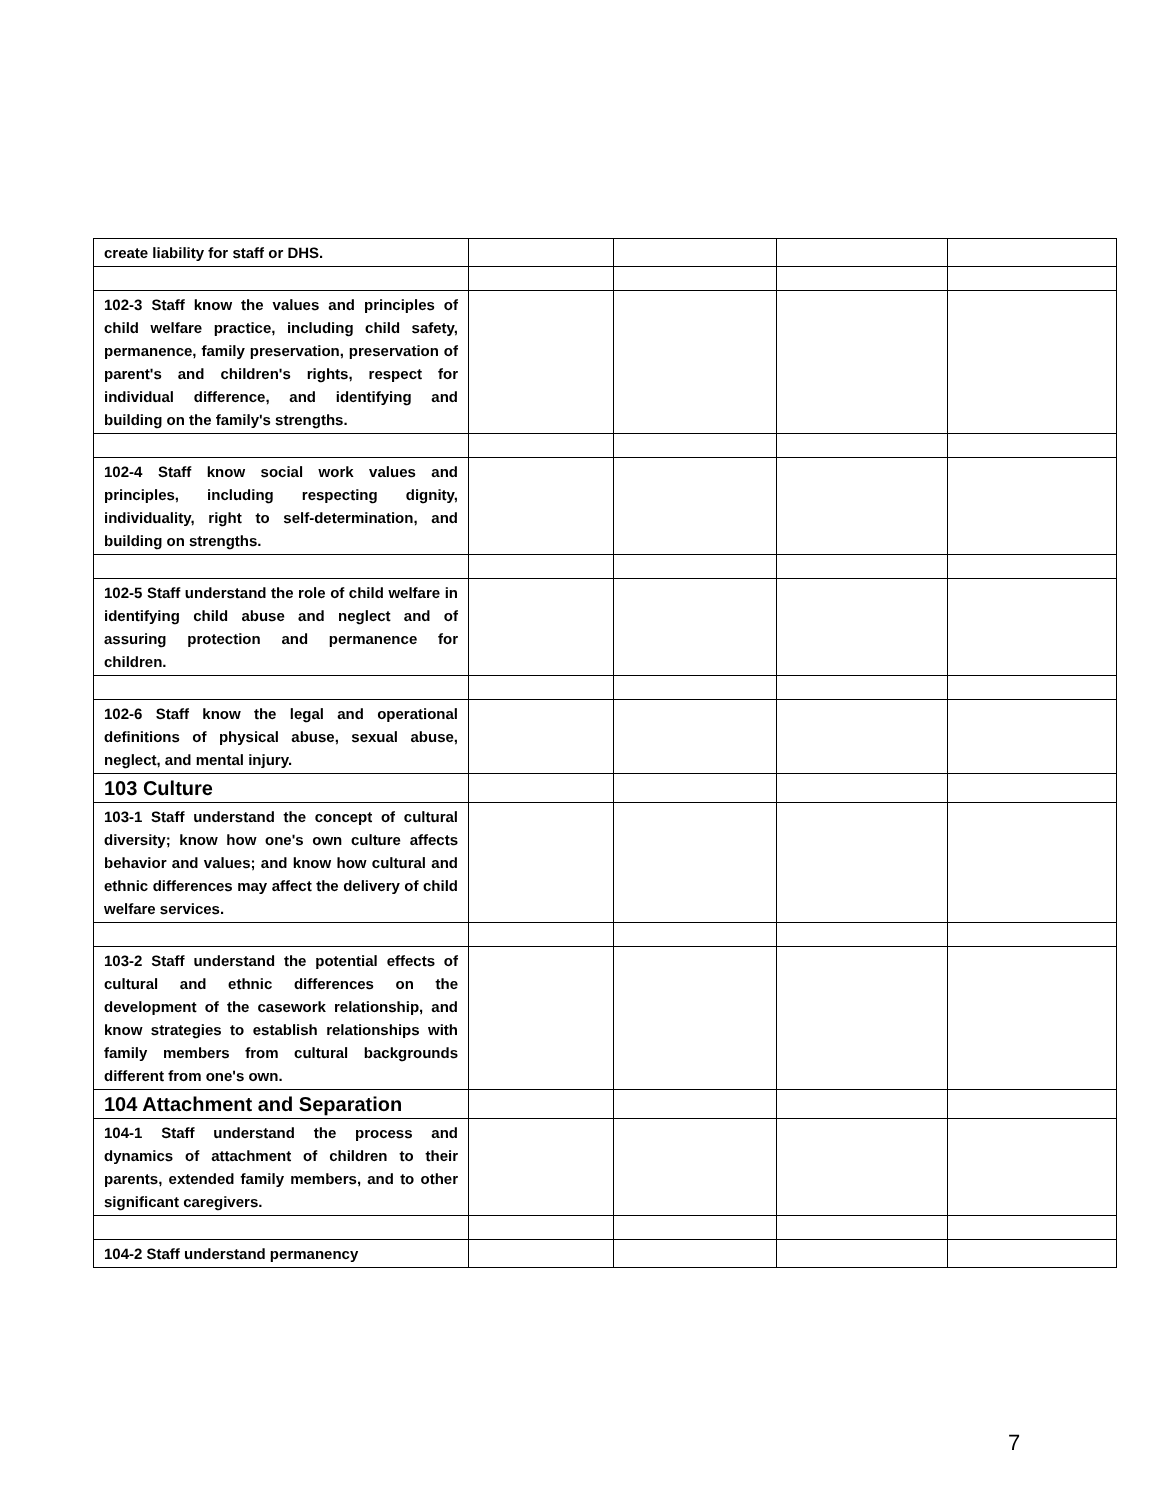| create liability for staff or DHS. | | | | |
| 102-3 Staff know the values and principles of child welfare practice, including child safety, permanence, family preservation, preservation of parent's and children's rights, respect for individual difference, and identifying and building on the family's strengths. | | | | |
| 102-4 Staff know social work values and principles, including respecting dignity, individuality, right to self-determination, and building on strengths. | | | | |
| 102-5 Staff understand the role of child welfare in identifying child abuse and neglect and of assuring protection and permanence for children. | | | | |
| 102-6 Staff know the legal and operational definitions of physical abuse, sexual abuse, neglect, and mental injury. | | | | |
| 103 Culture | | | | |
| 103-1 Staff understand the concept of cultural diversity; know how one's own culture affects behavior and values; and know how cultural and ethnic differences may affect the delivery of child welfare services. | | | | |
| 103-2 Staff understand the potential effects of cultural and ethnic differences on the development of the casework relationship, and know strategies to establish relationships with family members from cultural backgrounds different from one's own. | | | | |
| 104 Attachment and Separation | | | | |
| 104-1 Staff understand the process and dynamics of attachment of children to their parents, extended family members, and to other significant caregivers. | | | | |
| 104-2 Staff understand permanency | | | | |
7